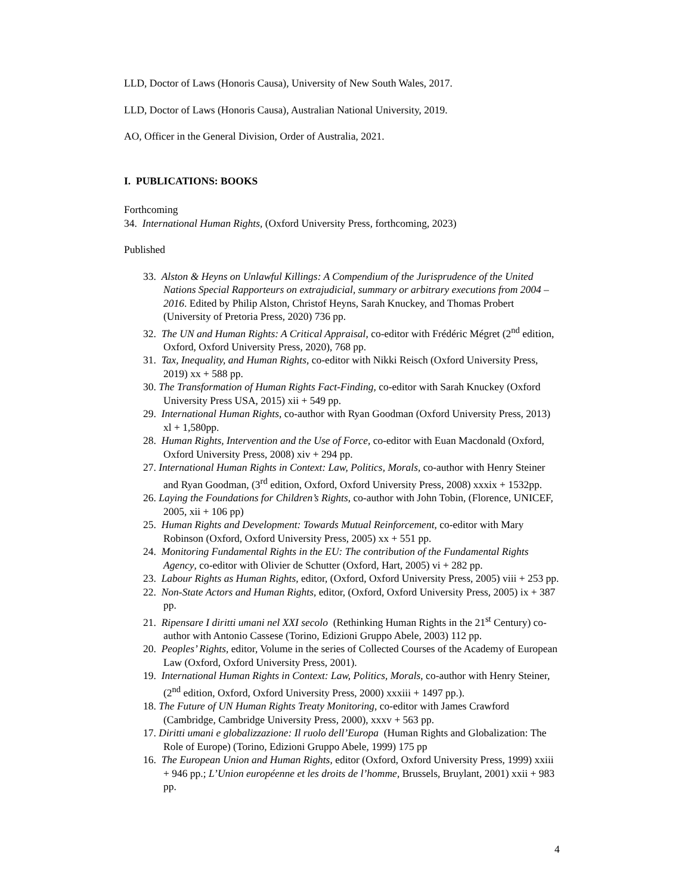LLD, Doctor of Laws (Honoris Causa), University of New South Wales, 2017.
LLD, Doctor of Laws (Honoris Causa), Australian National University, 2019.
AO, Officer in the General Division, Order of Australia, 2021.
I. PUBLICATIONS: BOOKS
Forthcoming
34. International Human Rights, (Oxford University Press, forthcoming, 2023)
Published
33. Alston & Heyns on Unlawful Killings: A Compendium of the Jurisprudence of the United Nations Special Rapporteurs on extrajudicial, summary or arbitrary executions from 2004 – 2016. Edited by Philip Alston, Christof Heyns, Sarah Knuckey, and Thomas Probert (University of Pretoria Press, 2020) 736 pp.
32. The UN and Human Rights: A Critical Appraisal, co-editor with Frédéric Mégret (2<sup>nd</sup> edition, Oxford, Oxford University Press, 2020), 768 pp.
31. Tax, Inequality, and Human Rights, co-editor with Nikki Reisch (Oxford University Press, 2019) xx + 588 pp.
30. The Transformation of Human Rights Fact-Finding, co-editor with Sarah Knuckey (Oxford University Press USA, 2015) xii + 549 pp.
29. International Human Rights, co-author with Ryan Goodman (Oxford University Press, 2013) xl + 1,580pp.
28. Human Rights, Intervention and the Use of Force, co-editor with Euan Macdonald (Oxford, Oxford University Press, 2008) xiv + 294 pp.
27. International Human Rights in Context: Law, Politics, Morals, co-author with Henry Steiner and Ryan Goodman, (3<sup>rd</sup> edition, Oxford, Oxford University Press, 2008) xxxix + 1532pp.
26. Laying the Foundations for Children’s Rights, co-author with John Tobin, (Florence, UNICEF, 2005, xii + 106 pp)
25. Human Rights and Development: Towards Mutual Reinforcement, co-editor with Mary Robinson (Oxford, Oxford University Press, 2005) xx + 551 pp.
24. Monitoring Fundamental Rights in the EU: The contribution of the Fundamental Rights Agency, co-editor with Olivier de Schutter (Oxford, Hart, 2005) vi + 282 pp.
23. Labour Rights as Human Rights, editor, (Oxford, Oxford University Press, 2005) viii + 253 pp.
22. Non-State Actors and Human Rights, editor, (Oxford, Oxford University Press, 2005) ix + 387 pp.
21. Ripensare I diritti umani nel XXI secolo (Rethinking Human Rights in the 21<sup>st</sup> Century) co-author with Antonio Cassese (Torino, Edizioni Gruppo Abele, 2003) 112 pp.
20. Peoples’ Rights, editor, Volume in the series of Collected Courses of the Academy of European Law (Oxford, Oxford University Press, 2001).
19. International Human Rights in Context: Law, Politics, Morals, co-author with Henry Steiner, (2<sup>nd</sup> edition, Oxford, Oxford University Press, 2000) xxxiii + 1497 pp.).
18. The Future of UN Human Rights Treaty Monitoring, co-editor with James Crawford (Cambridge, Cambridge University Press, 2000), xxxv + 563 pp.
17. Diritti umani e globalizzazione: Il ruolo dell’Europa (Human Rights and Globalization: The Role of Europe) (Torino, Edizioni Gruppo Abele, 1999) 175 pp
16. The European Union and Human Rights, editor (Oxford, Oxford University Press, 1999) xxiii + 946 pp.; L’Union européenne et les droits de l’homme, Brussels, Bruylant, 2001) xxii + 983 pp.
4